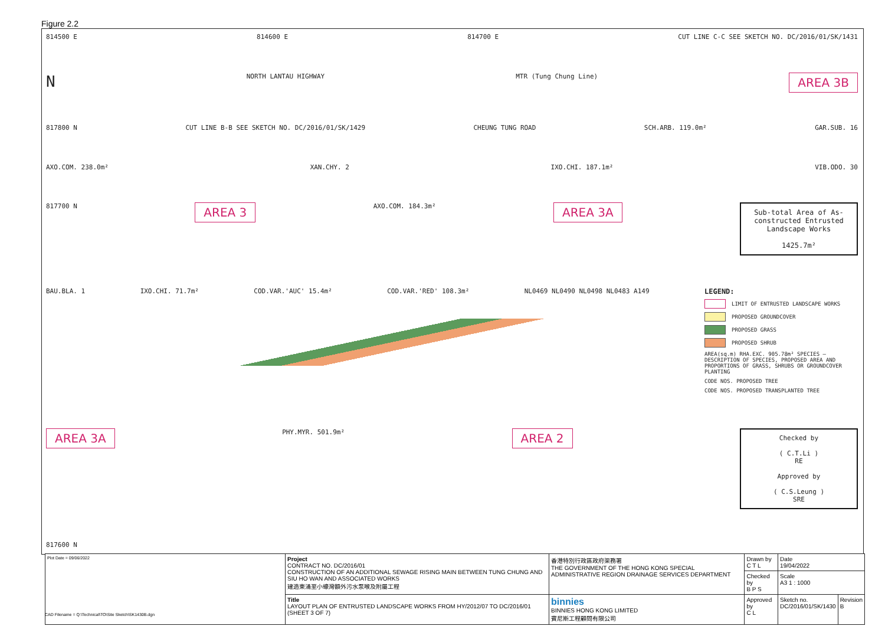Figure 2.2
814500 E 814600 E 814700 E CUT LINE C-C SEE SKETCH NO. DC/2016/01/SK/1431
N NORTH LANTAU HIGHWAY MTR (Tung Chung Line) AREA 3B
817800 N CUT LINE B-B SEE SKETCH NO. DC/2016/01/SK/1429 CHEUNG TUNG ROAD SCH.ARB. 119.0m² GAR.SUB. 16
AXO.COM. 238.0m² XAN.CHY. 2 IXO.CHI. 187.1m² VIB.ODO. 30
817700 N AREA 3 AXO.COM. 184.3m² AREA 3A
Sub-total Area of As-constructed Entrusted Landscape Works
1425.7m²
BAU.BLA. 1 IXO.CHI. 71.7m² COD.VAR.'AUC' 15.4m² COD.VAR.'RED' 108.3m² NL0469 NL0490 NL0498 NL0483 A149
LEGEND:
LIMIT OF ENTRUSTED LANDSCAPE WORKS
PROPOSED GROUNDCOVER
PROPOSED GRASS
PROPOSED SHRUB
AREA(sq.m) RHA.EXC. 905.78m² SPECIES — DESCRIPTION OF SPECIES, PROPOSED AREA AND PROPORTIONS OF GRASS, SHRUBS OR GROUNDCOVER PLANTING
CODE NOS. PROPOSED TREE
CODE NOS. PROPOSED TRANSPLANTED TREE
AREA 3A PHY.MYR. 501.9m² AREA 2
Checked by
( C.T.Li )
RE
Approved by
( C.S.Leung )
SRE
817600 N
| Plot Date = 09/06/2022 | Project CONTRACT NO. DC/2016/01 CONSTRUCTION OF AN ADDITIONAL SEWAGE RISING MAIN BETWEEN TUNG CHUNG AND SIU HO WAN AND ASSOCIATED WORKS 建造東涌至小蠔灣額外污水泵喉及附屬工程 | 香港特別行政區政府渠務署 THE GOVERNMENT OF THE HONG KONG SPECIAL ADMINISTRATIVE REGION DRAINAGE SERVICES DEPARTMENT | Drawn by C T L | Date 19/04/2022 | |
| | | | Checked by B P S | Scale A3 1 : 1000 | |
| | Title LAYOUT PLAN OF ENTRUSTED LANDSCAPE WORKS FROM HY/2012/07 TO DC/2016/01 (SHEET 3 OF 7) | binnies BINNIES HONG KONG LIMITED 賓尼斯工程顧問有限公司 | Approved by C L | Sketch no. DC/2016/01/SK/1430 | Revision B |
CAD Filename = Q:\Technical\TO\Site Sketch\SK1430B.dgn